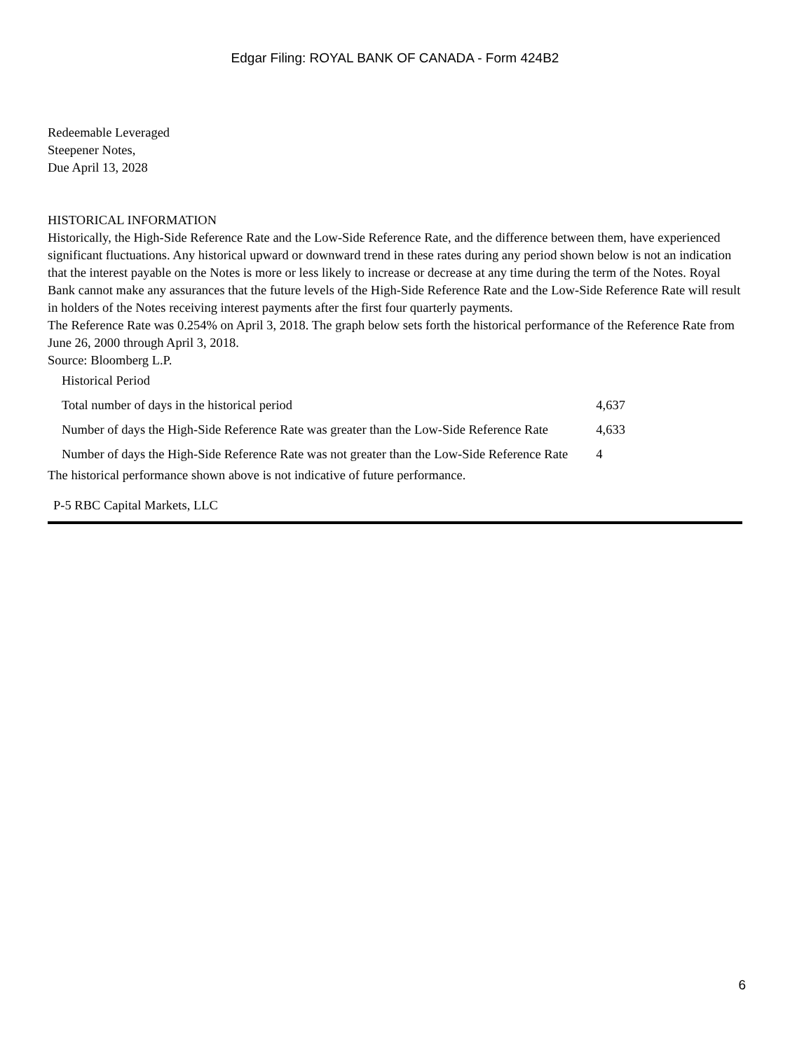Edgar Filing: ROYAL BANK OF CANADA - Form 424B2
Redeemable Leveraged
Steepener Notes,
Due April 13, 2028
HISTORICAL INFORMATION
Historically, the High-Side Reference Rate and the Low-Side Reference Rate, and the difference between them, have experienced significant fluctuations. Any historical upward or downward trend in these rates during any period shown below is not an indication that the interest payable on the Notes is more or less likely to increase or decrease at any time during the term of the Notes. Royal Bank cannot make any assurances that the future levels of the High-Side Reference Rate and the Low-Side Reference Rate will result in holders of the Notes receiving interest payments after the first four quarterly payments.
The Reference Rate was 0.254% on April 3, 2018. The graph below sets forth the historical performance of the Reference Rate from June 26, 2000 through April 3, 2018.
Source: Bloomberg L.P.
| Historical Period | |
| Total number of days in the historical period | 4,637 |
| Number of days the High-Side Reference Rate was greater than the Low-Side Reference Rate | 4,633 |
| Number of days the High-Side Reference Rate was not greater than the Low-Side Reference Rate | 4 |
The historical performance shown above is not indicative of future performance.
P-5 RBC Capital Markets, LLC
6